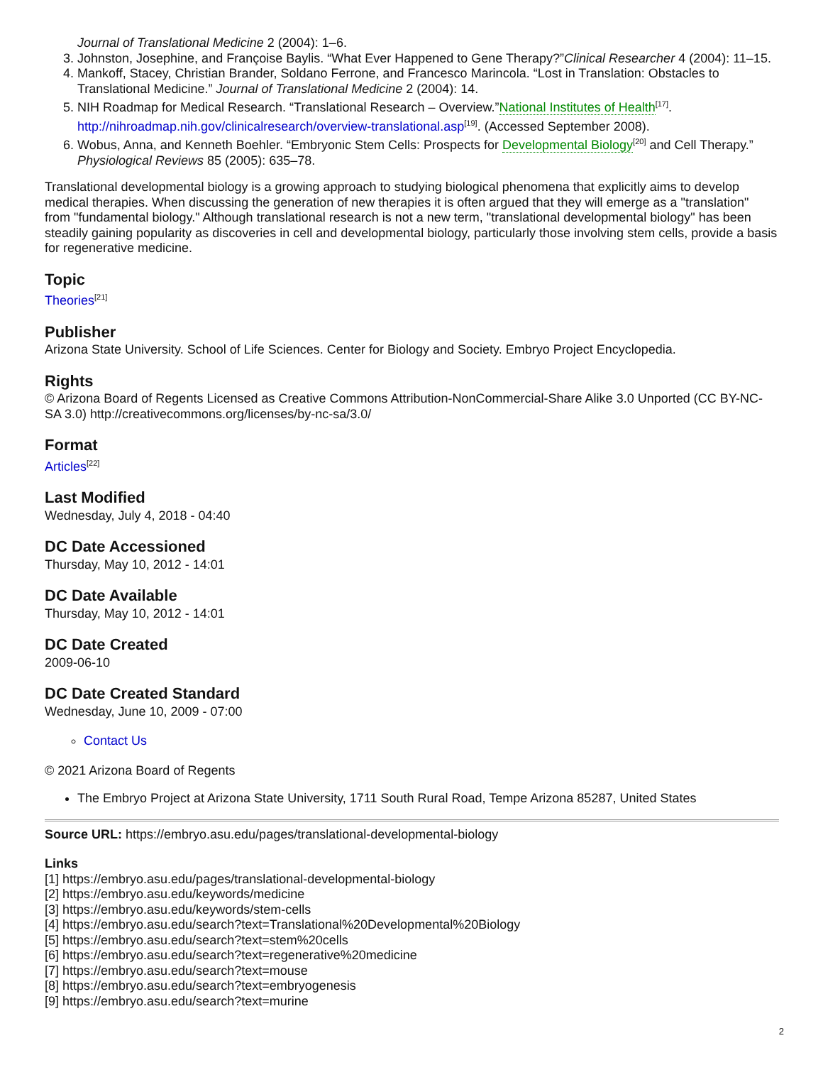Journal of Translational Medicine 2 (2004): 1–6.
3. Johnston, Josephine, and Françoise Baylis. “What Ever Happened to Gene Therapy?”Clinical Researcher 4 (2004): 11–15.
4. Mankoff, Stacey, Christian Brander, Soldano Ferrone, and Francesco Marincola. “Lost in Translation: Obstacles to Translational Medicine.” Journal of Translational Medicine 2 (2004): 14.
5. NIH Roadmap for Medical Research. “Translational Research – Overview.”National Institutes of Health<sup>[17]</sup>. http://nihroadmap.nih.gov/clinicalresearch/overview-translational.asp<sup>[19]</sup>. (Accessed September 2008).
6. Wobus, Anna, and Kenneth Boehler. “Embryonic Stem Cells: Prospects for Developmental Biology<sup>[20]</sup> and Cell Therapy.” Physiological Reviews 85 (2005): 635–78.
Translational developmental biology is a growing approach to studying biological phenomena that explicitly aims to develop medical therapies. When discussing the generation of new therapies it is often argued that they will emerge as a "translation" from "fundamental biology." Although translational research is not a new term, "translational developmental biology" has been steadily gaining popularity as discoveries in cell and developmental biology, particularly those involving stem cells, provide a basis for regenerative medicine.
Topic
Theories<sup>[21]</sup>
Publisher
Arizona State University. School of Life Sciences. Center for Biology and Society. Embryo Project Encyclopedia.
Rights
© Arizona Board of Regents Licensed as Creative Commons Attribution-NonCommercial-Share Alike 3.0 Unported (CC BY-NC-SA 3.0) http://creativecommons.org/licenses/by-nc-sa/3.0/
Format
Articles<sup>[22]</sup>
Last Modified
Wednesday, July 4, 2018 - 04:40
DC Date Accessioned
Thursday, May 10, 2012 - 14:01
DC Date Available
Thursday, May 10, 2012 - 14:01
DC Date Created
2009-06-10
DC Date Created Standard
Wednesday, June 10, 2009 - 07:00
Contact Us
© 2021 Arizona Board of Regents
The Embryo Project at Arizona State University, 1711 South Rural Road, Tempe Arizona 85287, United States
Source URL: https://embryo.asu.edu/pages/translational-developmental-biology
Links
[1] https://embryo.asu.edu/pages/translational-developmental-biology
[2] https://embryo.asu.edu/keywords/medicine
[3] https://embryo.asu.edu/keywords/stem-cells
[4] https://embryo.asu.edu/search?text=Translational%20Developmental%20Biology
[5] https://embryo.asu.edu/search?text=stem%20cells
[6] https://embryo.asu.edu/search?text=regenerative%20medicine
[7] https://embryo.asu.edu/search?text=mouse
[8] https://embryo.asu.edu/search?text=embryogenesis
[9] https://embryo.asu.edu/search?text=murine
2